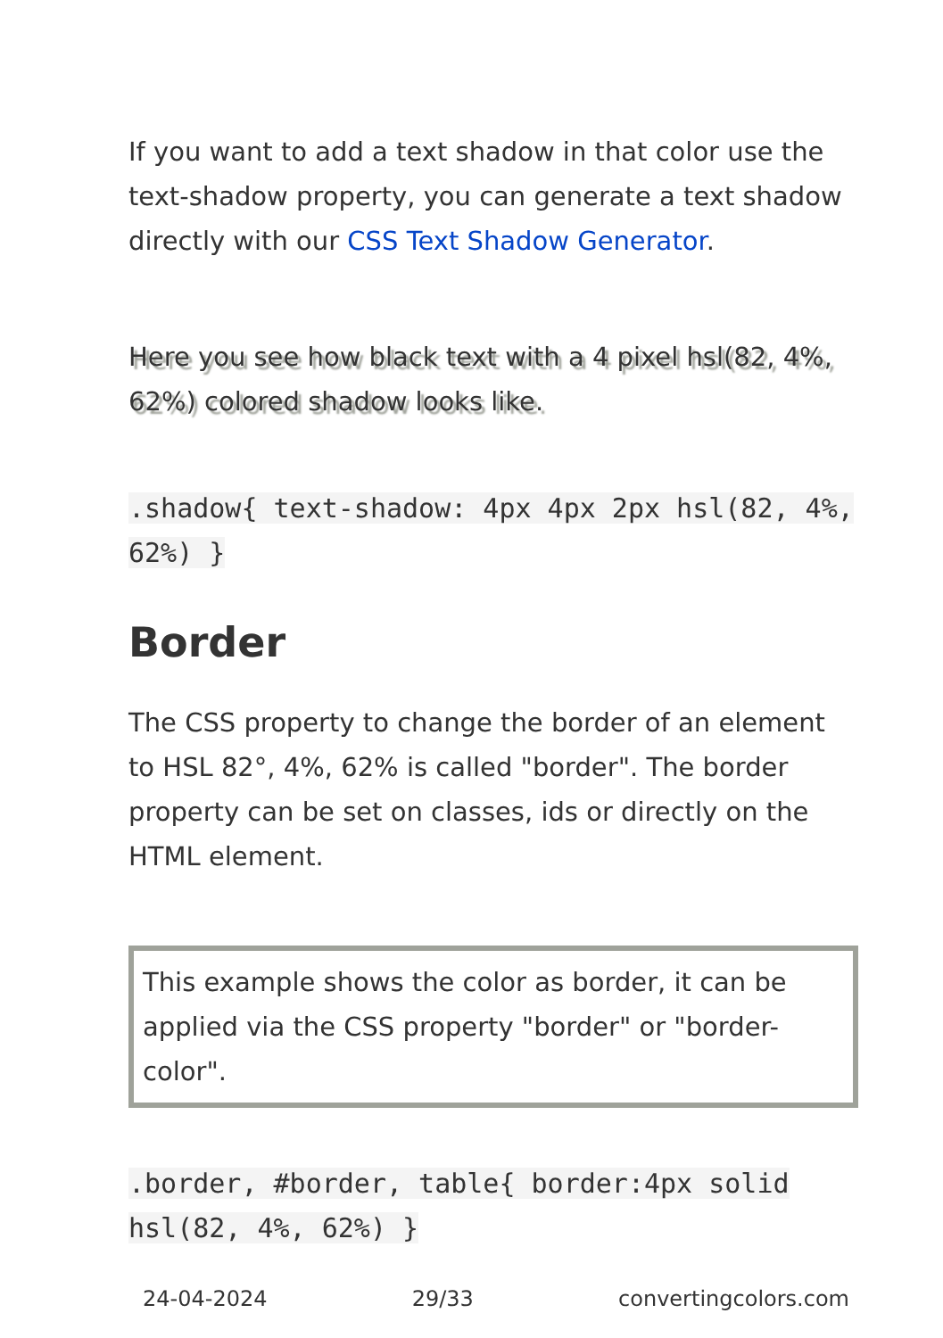If you want to add a text shadow in that color use the text-shadow property, you can generate a text shadow directly with our CSS Text Shadow Generator.
Here you see how black text with a 4 pixel hsl(82, 4%, 62%) colored shadow looks like.
.shadow{ text-shadow: 4px 4px 2px hsl(82, 4%, 62%) }
Border
The CSS property to change the border of an element to HSL 82°, 4%, 62% is called "border". The border property can be set on classes, ids or directly on the HTML element.
This example shows the color as border, it can be applied via the CSS property "border" or "border-color".
.border, #border, table{ border:4px solid hsl(82, 4%, 62%) }
24-04-2024 29/33 convertingcolors.com